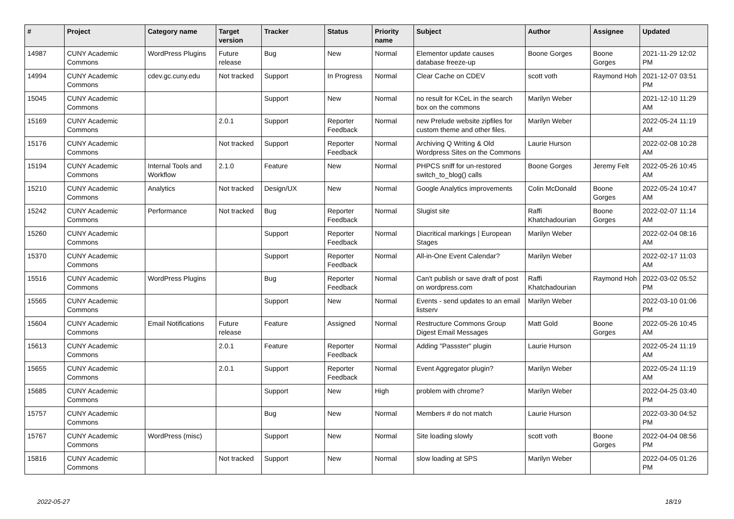| # | Project | Category name | Target version | Tracker | Status | Priority name | Subject | Author | Assignee | Updated |
| --- | --- | --- | --- | --- | --- | --- | --- | --- | --- | --- |
| 14987 | CUNY Academic Commons | WordPress Plugins | Future release | Bug | New | Normal | Elementor update causes database freeze-up | Boone Gorges | Boone Gorges | 2021-11-29 12:02 PM |
| 14994 | CUNY Academic Commons | cdev.gc.cuny.edu | Not tracked | Support | In Progress | Normal | Clear Cache on CDEV | scott voth | Raymond Hoh | 2021-12-07 03:51 PM |
| 15045 | CUNY Academic Commons | | | Support | New | Normal | no result for KCeL in the search box on the commons | Marilyn Weber | | 2021-12-10 11:29 AM |
| 15169 | CUNY Academic Commons | | 2.0.1 | Support | Reporter Feedback | Normal | new Prelude website zipfiles for custom theme and other files. | Marilyn Weber | | 2022-05-24 11:19 AM |
| 15176 | CUNY Academic Commons | | Not tracked | Support | Reporter Feedback | Normal | Archiving Q Writing & Old Wordpress Sites on the Commons | Laurie Hurson | | 2022-02-08 10:28 AM |
| 15194 | CUNY Academic Commons | Internal Tools and Workflow | 2.1.0 | Feature | New | Normal | PHPCS sniff for un-restored switch_to_blog() calls | Boone Gorges | Jeremy Felt | 2022-05-26 10:45 AM |
| 15210 | CUNY Academic Commons | Analytics | Not tracked | Design/UX | New | Normal | Google Analytics improvements | Colin McDonald | Boone Gorges | 2022-05-24 10:47 AM |
| 15242 | CUNY Academic Commons | Performance | Not tracked | Bug | Reporter Feedback | Normal | Slugist site | Raffi Khatchadourian | Boone Gorges | 2022-02-07 11:14 AM |
| 15260 | CUNY Academic Commons | | | Support | Reporter Feedback | Normal | Diacritical markings / European Stages | Marilyn Weber | | 2022-02-04 08:16 AM |
| 15370 | CUNY Academic Commons | | | Support | Reporter Feedback | Normal | All-in-One Event Calendar? | Marilyn Weber | | 2022-02-17 11:03 AM |
| 15516 | CUNY Academic Commons | WordPress Plugins | | Bug | Reporter Feedback | Normal | Can't publish or save draft of post on wordpress.com | Raffi Khatchadourian | Raymond Hoh | 2022-03-02 05:52 PM |
| 15565 | CUNY Academic Commons | | | Support | New | Normal | Events - send updates to an email listserv | Marilyn Weber | | 2022-03-10 01:06 PM |
| 15604 | CUNY Academic Commons | Email Notifications | Future release | Feature | Assigned | Normal | Restructure Commons Group Digest Email Messages | Matt Gold | Boone Gorges | 2022-05-26 10:45 AM |
| 15613 | CUNY Academic Commons | | 2.0.1 | Feature | Reporter Feedback | Normal | Adding "Passster" plugin | Laurie Hurson | | 2022-05-24 11:19 AM |
| 15655 | CUNY Academic Commons | | 2.0.1 | Support | Reporter Feedback | Normal | Event Aggregator plugin? | Marilyn Weber | | 2022-05-24 11:19 AM |
| 15685 | CUNY Academic Commons | | | Support | New | High | problem with chrome? | Marilyn Weber | | 2022-04-25 03:40 PM |
| 15757 | CUNY Academic Commons | | | Bug | New | Normal | Members # do not match | Laurie Hurson | | 2022-03-30 04:52 PM |
| 15767 | CUNY Academic Commons | WordPress (misc) | | Support | New | Normal | Site loading slowly | scott voth | Boone Gorges | 2022-04-04 08:56 PM |
| 15816 | CUNY Academic Commons | | Not tracked | Support | New | Normal | slow loading at SPS | Marilyn Weber | | 2022-04-05 01:26 PM |
2022-05-27 18/19